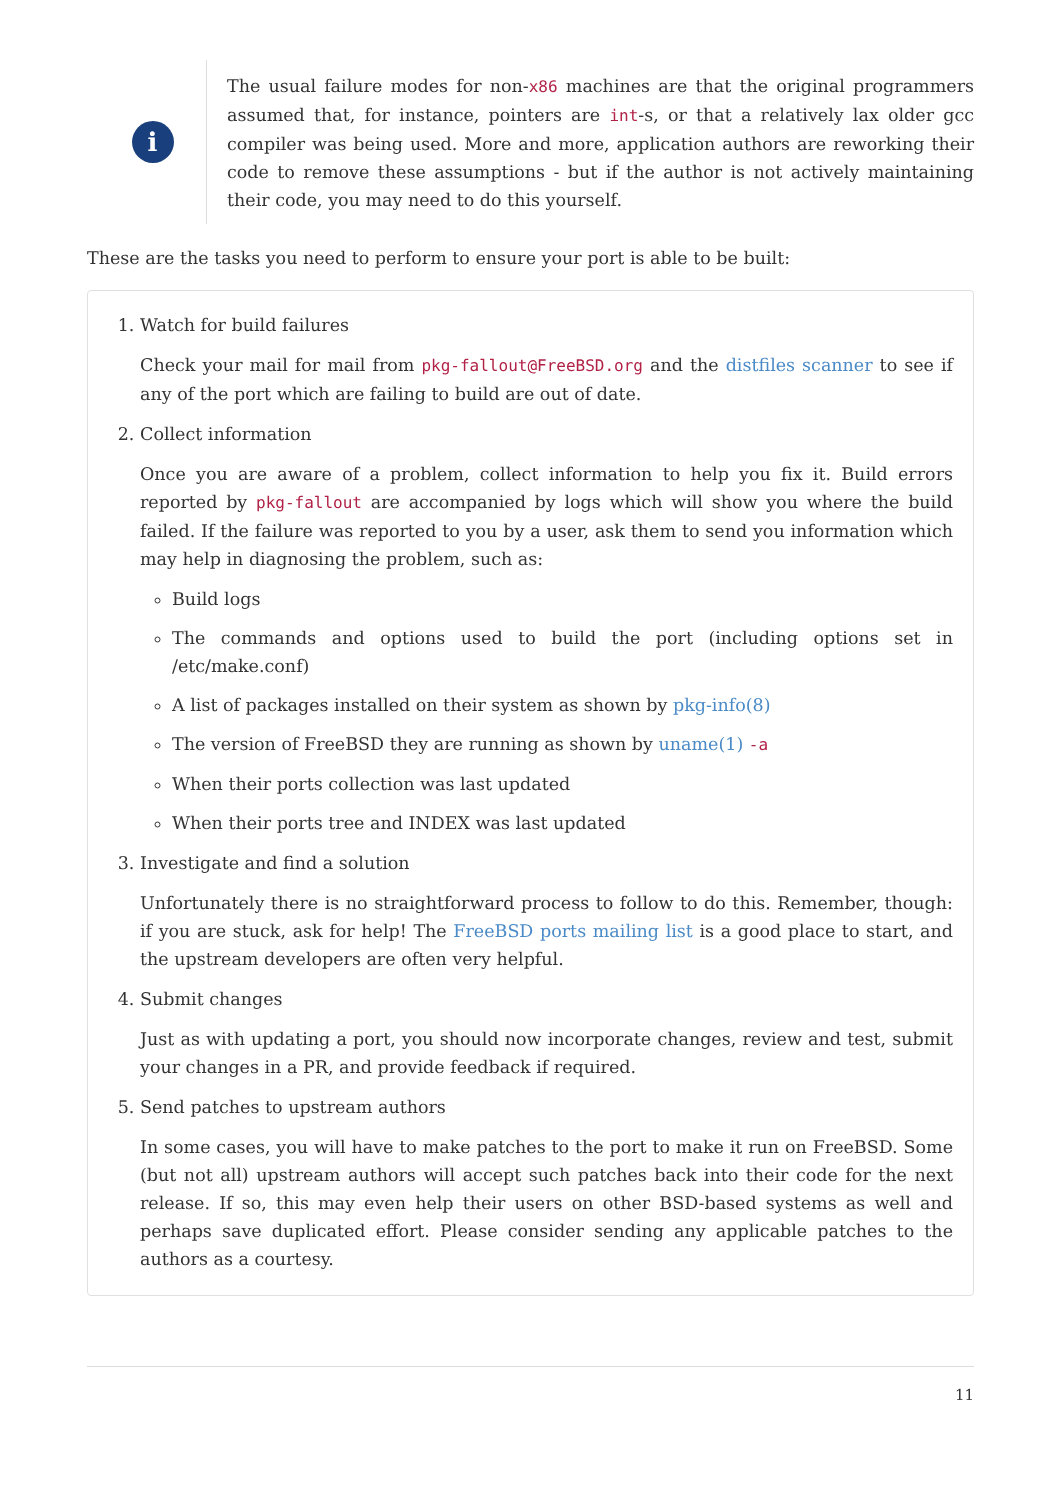i
The usual failure modes for non-x86 machines are that the original programmers assumed that, for instance, pointers are int-s, or that a relatively lax older gcc compiler was being used. More and more, application authors are reworking their code to remove these assumptions - but if the author is not actively maintaining their code, you may need to do this yourself.
These are the tasks you need to perform to ensure your port is able to be built:
1. Watch for build failures
Check your mail for mail from pkg-fallout@FreeBSD.org and the distfiles scanner to see if any of the port which are failing to build are out of date.
2. Collect information
Once you are aware of a problem, collect information to help you fix it. Build errors reported by pkg-fallout are accompanied by logs which will show you where the build failed. If the failure was reported to you by a user, ask them to send you information which may help in diagnosing the problem, such as:
Build logs
The commands and options used to build the port (including options set in /etc/make.conf)
A list of packages installed on their system as shown by pkg-info(8)
The version of FreeBSD they are running as shown by uname(1) -a
When their ports collection was last updated
When their ports tree and INDEX was last updated
3. Investigate and find a solution
Unfortunately there is no straightforward process to follow to do this. Remember, though: if you are stuck, ask for help! The FreeBSD ports mailing list is a good place to start, and the upstream developers are often very helpful.
4. Submit changes
Just as with updating a port, you should now incorporate changes, review and test, submit your changes in a PR, and provide feedback if required.
5. Send patches to upstream authors
In some cases, you will have to make patches to the port to make it run on FreeBSD. Some (but not all) upstream authors will accept such patches back into their code for the next release. If so, this may even help their users on other BSD-based systems as well and perhaps save duplicated effort. Please consider sending any applicable patches to the authors as a courtesy.
11